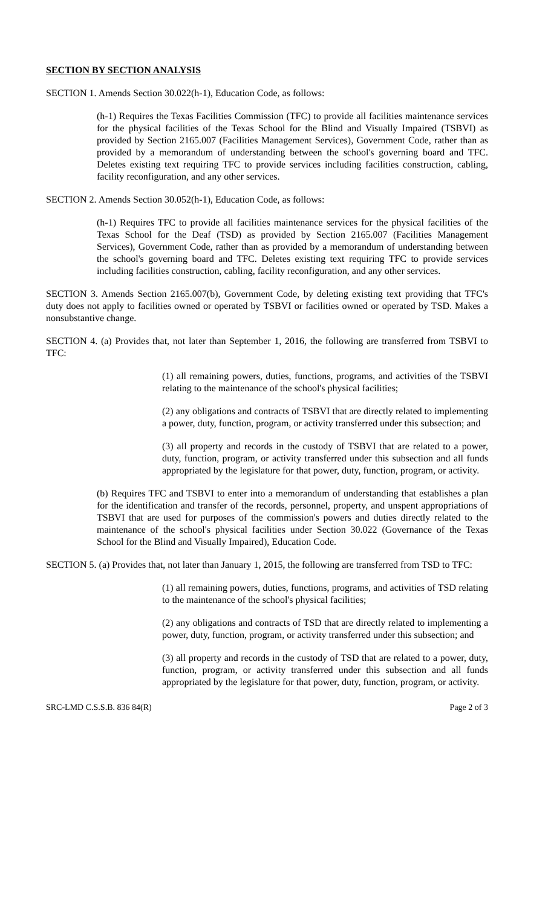SECTION BY SECTION ANALYSIS
SECTION 1. Amends Section 30.022(h-1), Education Code, as follows:
(h-1) Requires the Texas Facilities Commission (TFC) to provide all facilities maintenance services for the physical facilities of the Texas School for the Blind and Visually Impaired (TSBVI) as provided by Section 2165.007 (Facilities Management Services), Government Code, rather than as provided by a memorandum of understanding between the school's governing board and TFC. Deletes existing text requiring TFC to provide services including facilities construction, cabling, facility reconfiguration, and any other services.
SECTION 2. Amends Section 30.052(h-1), Education Code, as follows:
(h-1) Requires TFC to provide all facilities maintenance services for the physical facilities of the Texas School for the Deaf (TSD) as provided by Section 2165.007 (Facilities Management Services), Government Code, rather than as provided by a memorandum of understanding between the school's governing board and TFC. Deletes existing text requiring TFC to provide services including facilities construction, cabling, facility reconfiguration, and any other services.
SECTION 3. Amends Section 2165.007(b), Government Code, by deleting existing text providing that TFC's duty does not apply to facilities owned or operated by TSBVI or facilities owned or operated by TSD. Makes a nonsubstantive change.
SECTION 4. (a) Provides that, not later than September 1, 2016, the following are transferred from TSBVI to TFC:
(1) all remaining powers, duties, functions, programs, and activities of the TSBVI relating to the maintenance of the school's physical facilities;
(2) any obligations and contracts of TSBVI that are directly related to implementing a power, duty, function, program, or activity transferred under this subsection; and
(3) all property and records in the custody of TSBVI that are related to a power, duty, function, program, or activity transferred under this subsection and all funds appropriated by the legislature for that power, duty, function, program, or activity.
(b) Requires TFC and TSBVI to enter into a memorandum of understanding that establishes a plan for the identification and transfer of the records, personnel, property, and unspent appropriations of TSBVI that are used for purposes of the commission's powers and duties directly related to the maintenance of the school's physical facilities under Section 30.022 (Governance of the Texas School for the Blind and Visually Impaired), Education Code.
SECTION 5. (a) Provides that, not later than January 1, 2015, the following are transferred from TSD to TFC:
(1) all remaining powers, duties, functions, programs, and activities of TSD relating to the maintenance of the school's physical facilities;
(2) any obligations and contracts of TSD that are directly related to implementing a power, duty, function, program, or activity transferred under this subsection; and
(3) all property and records in the custody of TSD that are related to a power, duty, function, program, or activity transferred under this subsection and all funds appropriated by the legislature for that power, duty, function, program, or activity.
SRC-LMD C.S.S.B. 836 84(R) Page 2 of 3